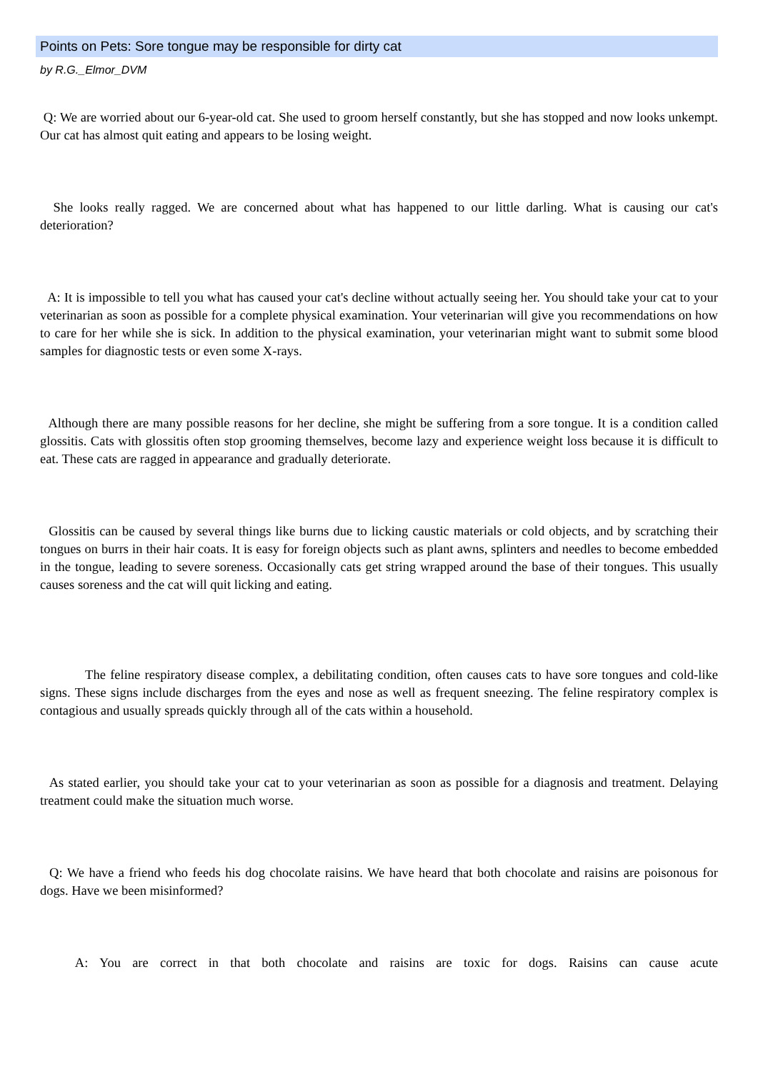Points on Pets: Sore tongue may be responsible for dirty cat
by R.G._Elmor_DVM
Q: We are worried about our 6-year-old cat. She used to groom herself constantly, but she has stopped and now looks unkempt. Our cat has almost quit eating and appears to be losing weight.
She looks really ragged. We are concerned about what has happened to our little darling. What is causing our cat's deterioration?
A: It is impossible to tell you what has caused your cat's decline without actually seeing her. You should take your cat to your veterinarian as soon as possible for a complete physical examination. Your veterinarian will give you recommendations on how to care for her while she is sick. In addition to the physical examination, your veterinarian might want to submit some blood samples for diagnostic tests or even some X-rays.
Although there are many possible reasons for her decline, she might be suffering from a sore tongue. It is a condition called glossitis. Cats with glossitis often stop grooming themselves, become lazy and experience weight loss because it is difficult to eat. These cats are ragged in appearance and gradually deteriorate.
Glossitis can be caused by several things like burns due to licking caustic materials or cold objects, and by scratching their tongues on burrs in their hair coats. It is easy for foreign objects such as plant awns, splinters and needles to become embedded in the tongue, leading to severe soreness. Occasionally cats get string wrapped around the base of their tongues. This usually causes soreness and the cat will quit licking and eating.
The feline respiratory disease complex, a debilitating condition, often causes cats to have sore tongues and cold-like signs. These signs include discharges from the eyes and nose as well as frequent sneezing. The feline respiratory complex is contagious and usually spreads quickly through all of the cats within a household.
As stated earlier, you should take your cat to your veterinarian as soon as possible for a diagnosis and treatment. Delaying treatment could make the situation much worse.
Q: We have a friend who feeds his dog chocolate raisins. We have heard that both chocolate and raisins are poisonous for dogs. Have we been misinformed?
A: You are correct in that both chocolate and raisins are toxic for dogs. Raisins can cause acute